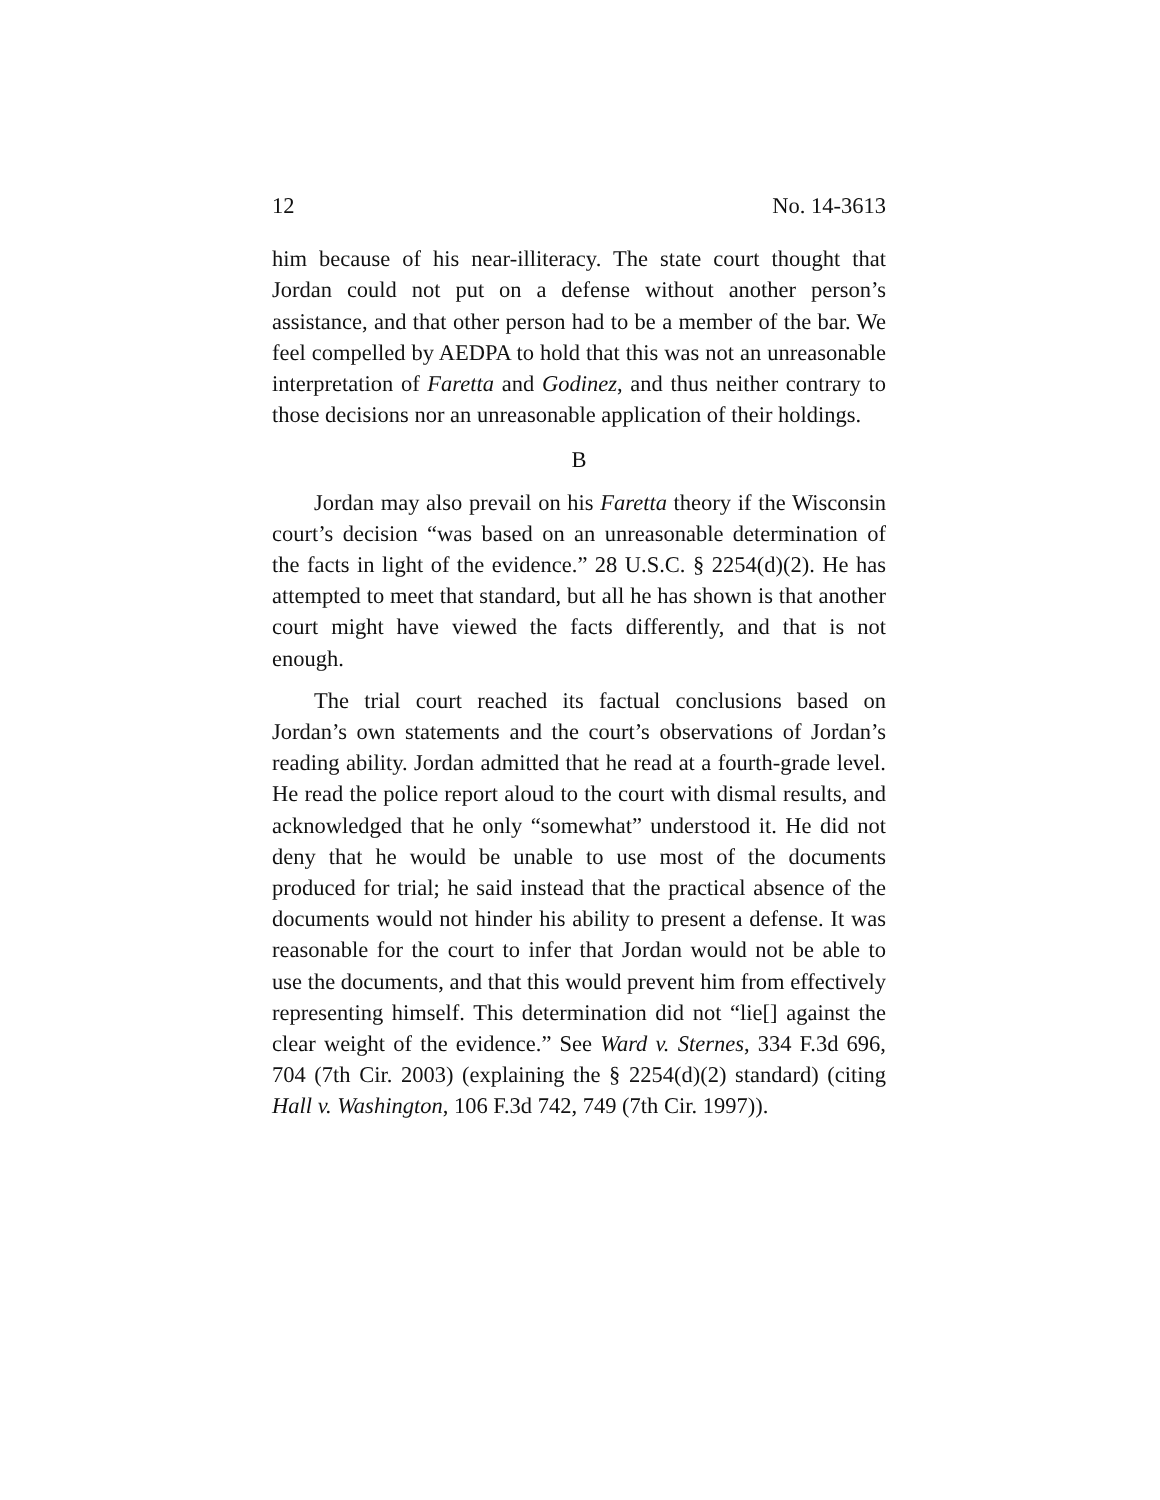12 No. 14-3613
him because of his near-illiteracy. The state court thought that Jordan could not put on a defense without another person’s assistance, and that other person had to be a member of the bar. We feel compelled by AEDPA to hold that this was not an unreasonable interpretation of Faretta and Godinez, and thus neither contrary to those decisions nor an unreasonable application of their holdings.
B
Jordan may also prevail on his Faretta theory if the Wisconsin court’s decision “was based on an unreasonable determination of the facts in light of the evidence.” 28 U.S.C. § 2254(d)(2). He has attempted to meet that standard, but all he has shown is that another court might have viewed the facts differently, and that is not enough.
The trial court reached its factual conclusions based on Jordan’s own statements and the court’s observations of Jordan’s reading ability. Jordan admitted that he read at a fourth-grade level. He read the police report aloud to the court with dismal results, and acknowledged that he only “somewhat” understood it. He did not deny that he would be unable to use most of the documents produced for trial; he said instead that the practical absence of the documents would not hinder his ability to present a defense. It was reasonable for the court to infer that Jordan would not be able to use the documents, and that this would prevent him from effectively representing himself. This determination did not “lie[] against the clear weight of the evidence.” See Ward v. Sternes, 334 F.3d 696, 704 (7th Cir. 2003) (explaining the § 2254(d)(2) standard) (citing Hall v. Washington, 106 F.3d 742, 749 (7th Cir. 1997)).